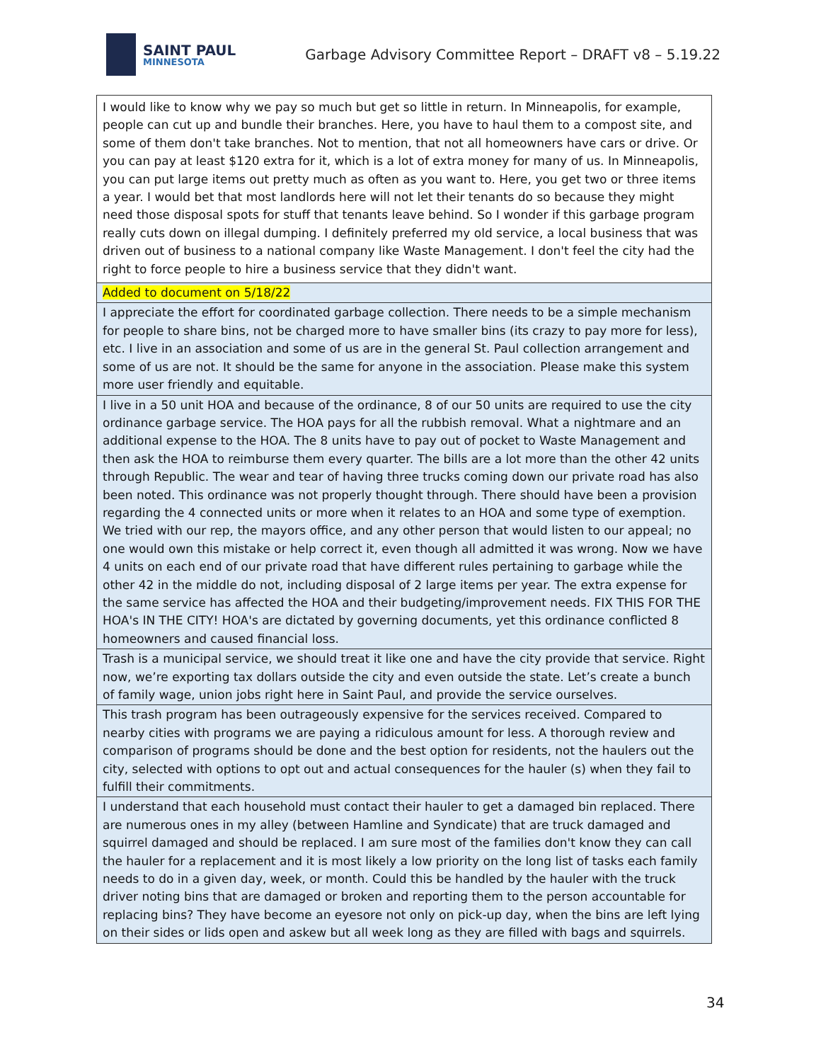SAINT PAUL
MINNESOTA
Garbage Advisory Committee Report – DRAFT v8 – 5.19.22
| I would like to know why we pay so much but get so little in return. In Minneapolis, for example, people can cut up and bundle their branches. Here, you have to haul them to a compost site, and some of them don't take branches. Not to mention, that not all homeowners have cars or drive. Or you can pay at least $120 extra for it, which is a lot of extra money for many of us. In Minneapolis, you can put large items out pretty much as often as you want to. Here, you get two or three items a year. I would bet that most landlords here will not let their tenants do so because they might need those disposal spots for stuff that tenants leave behind. So I wonder if this garbage program really cuts down on illegal dumping. I definitely preferred my old service, a local business that was driven out of business to a national company like Waste Management. I don't feel the city had the right to force people to hire a business service that they didn't want. |
| Added to document on 5/18/22 |
| I appreciate the effort for coordinated garbage collection. There needs to be a simple mechanism for people to share bins, not be charged more to have smaller bins (its crazy to pay more for less), etc. I live in an association and some of us are in the general St. Paul collection arrangement and some of us are not. It should be the same for anyone in the association. Please make this system more user friendly and equitable. |
| I live in a 50 unit HOA and because of the ordinance, 8 of our 50 units are required to use the city ordinance garbage service. The HOA pays for all the rubbish removal. What a nightmare and an additional expense to the HOA. The 8 units have to pay out of pocket to Waste Management and then ask the HOA to reimburse them every quarter. The bills are a lot more than the other 42 units through Republic. The wear and tear of having three trucks coming down our private road has also been noted. This ordinance was not properly thought through. There should have been a provision regarding the 4 connected units or more when it relates to an HOA and some type of exemption. We tried with our rep, the mayors office, and any other person that would listen to our appeal; no one would own this mistake or help correct it, even though all admitted it was wrong. Now we have 4 units on each end of our private road that have different rules pertaining to garbage while the other 42 in the middle do not, including disposal of 2 large items per year. The extra expense for the same service has affected the HOA and their budgeting/improvement needs. FIX THIS FOR THE HOA's IN THE CITY! HOA's are dictated by governing documents, yet this ordinance conflicted 8 homeowners and caused financial loss. |
| Trash is a municipal service, we should treat it like one and have the city provide that service. Right now, we’re exporting tax dollars outside the city and even outside the state. Let’s create a bunch of family wage, union jobs right here in Saint Paul, and provide the service ourselves. |
| This trash program has been outrageously expensive for the services received. Compared to nearby cities with programs we are paying a ridiculous amount for less. A thorough review and comparison of programs should be done and the best option for residents, not the haulers out the city, selected with options to opt out and actual consequences for the hauler (s) when they fail to fulfill their commitments. |
| I understand that each household must contact their hauler to get a damaged bin replaced. There are numerous ones in my alley (between Hamline and Syndicate) that are truck damaged and squirrel damaged and should be replaced. I am sure most of the families don't know they can call the hauler for a replacement and it is most likely a low priority on the long list of tasks each family needs to do in a given day, week, or month. Could this be handled by the hauler with the truck driver noting bins that are damaged or broken and reporting them to the person accountable for replacing bins? They have become an eyesore not only on pick-up day, when the bins are left lying on their sides or lids open and askew but all week long as they are filled with bags and squirrels. |
34